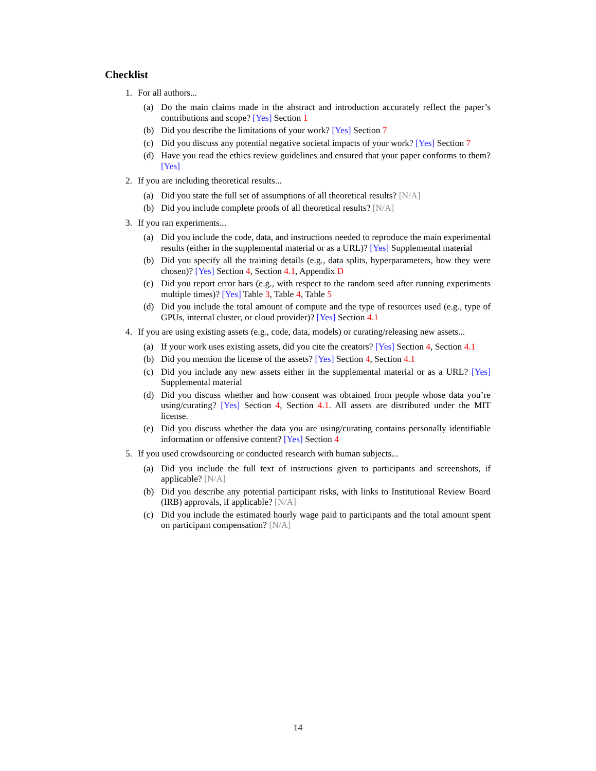Checklist
1. For all authors...
(a) Do the main claims made in the abstract and introduction accurately reflect the paper’s contributions and scope? [Yes] Section 1
(b) Did you describe the limitations of your work? [Yes] Section 7
(c) Did you discuss any potential negative societal impacts of your work? [Yes] Section 7
(d) Have you read the ethics review guidelines and ensured that your paper conforms to them? [Yes]
2. If you are including theoretical results...
(a) Did you state the full set of assumptions of all theoretical results? [N/A]
(b) Did you include complete proofs of all theoretical results? [N/A]
3. If you ran experiments...
(a) Did you include the code, data, and instructions needed to reproduce the main experimental results (either in the supplemental material or as a URL)? [Yes] Supplemental material
(b) Did you specify all the training details (e.g., data splits, hyperparameters, how they were chosen)? [Yes] Section 4, Section 4.1, Appendix D
(c) Did you report error bars (e.g., with respect to the random seed after running experiments multiple times)? [Yes] Table 3, Table 4, Table 5
(d) Did you include the total amount of compute and the type of resources used (e.g., type of GPUs, internal cluster, or cloud provider)? [Yes] Section 4.1
4. If you are using existing assets (e.g., code, data, models) or curating/releasing new assets...
(a) If your work uses existing assets, did you cite the creators? [Yes] Section 4, Section 4.1
(b) Did you mention the license of the assets? [Yes] Section 4, Section 4.1
(c) Did you include any new assets either in the supplemental material or as a URL? [Yes] Supplemental material
(d) Did you discuss whether and how consent was obtained from people whose data you’re using/curating? [Yes] Section 4, Section 4.1. All assets are distributed under the MIT license.
(e) Did you discuss whether the data you are using/curating contains personally identifiable information or offensive content? [Yes] Section 4
5. If you used crowdsourcing or conducted research with human subjects...
(a) Did you include the full text of instructions given to participants and screenshots, if applicable? [N/A]
(b) Did you describe any potential participant risks, with links to Institutional Review Board (IRB) approvals, if applicable? [N/A]
(c) Did you include the estimated hourly wage paid to participants and the total amount spent on participant compensation? [N/A]
14